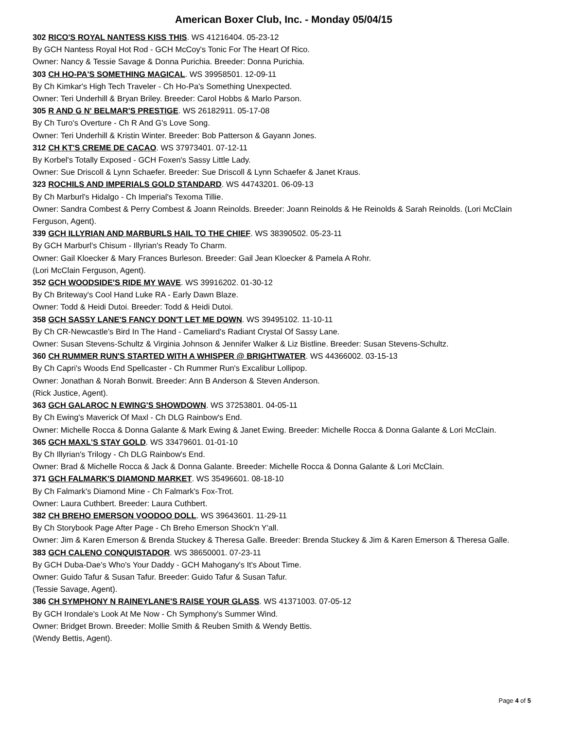American Boxer Club, Inc. - Monday 05/04/15
302 RICO'S ROYAL NANTESS KISS THIS. WS 41216404. 05-23-12
By GCH Nantess Royal Hot Rod - GCH McCoy's Tonic For The Heart Of Rico.
Owner: Nancy & Tessie Savage & Donna Purichia. Breeder: Donna Purichia.
303 CH HO-PA'S SOMETHING MAGICAL. WS 39958501. 12-09-11
By Ch Kimkar's High Tech Traveler - Ch Ho-Pa's Something Unexpected.
Owner: Teri Underhill & Bryan Briley. Breeder: Carol Hobbs & Marlo Parson.
305 R AND G N' BELMAR'S PRESTIGE. WS 26182911. 05-17-08
By Ch Turo's Overture - Ch R And G's Love Song.
Owner: Teri Underhill & Kristin Winter. Breeder: Bob Patterson & Gayann Jones.
312 CH KT'S CREME DE CACAO. WS 37973401. 07-12-11
By Korbel's Totally Exposed - GCH Foxen's Sassy Little Lady.
Owner: Sue Driscoll & Lynn Schaefer. Breeder: Sue Driscoll & Lynn Schaefer & Janet Kraus.
323 ROCHILS AND IMPERIALS GOLD STANDARD. WS 44743201. 06-09-13
By Ch Marburl's Hidalgo - Ch Imperial's Texoma Tillie.
Owner: Sandra Combest & Perry Combest & Joann Reinolds. Breeder: Joann Reinolds & He Reinolds & Sarah Reinolds. (Lori McClain Ferguson, Agent).
339 GCH ILLYRIAN AND MARBURLS HAIL TO THE CHIEF. WS 38390502. 05-23-11
By GCH Marburl's Chisum - Illyrian's Ready To Charm.
Owner: Gail Kloecker & Mary Frances Burleson. Breeder: Gail Jean Kloecker & Pamela A Rohr.
(Lori McClain Ferguson, Agent).
352 GCH WOODSIDE'S RIDE MY WAVE. WS 39916202. 01-30-12
By Ch Briteway's Cool Hand Luke RA - Early Dawn Blaze.
Owner: Todd & Heidi Dutoi. Breeder: Todd & Heidi Dutoi.
358 GCH SASSY LANE'S FANCY DON'T LET ME DOWN. WS 39495102. 11-10-11
By Ch CR-Newcastle's Bird In The Hand - Cameliard's Radiant Crystal Of Sassy Lane.
Owner: Susan Stevens-Schultz & Virginia Johnson & Jennifer Walker & Liz Bistline. Breeder: Susan Stevens-Schultz.
360 CH RUMMER RUN'S STARTED WITH A WHISPER @ BRIGHTWATER. WS 44366002. 03-15-13
By Ch Capri's Woods End Spellcaster - Ch Rummer Run's Excalibur Lollipop.
Owner: Jonathan & Norah Bonwit. Breeder: Ann B Anderson & Steven Anderson.
(Rick Justice, Agent).
363 GCH GALAROC N EWING'S SHOWDOWN. WS 37253801. 04-05-11
By Ch Ewing's Maverick Of Maxl - Ch DLG Rainbow's End.
Owner: Michelle Rocca & Donna Galante & Mark Ewing & Janet Ewing. Breeder: Michelle Rocca & Donna Galante & Lori McClain.
365 GCH MAXL'S STAY GOLD. WS 33479601. 01-01-10
By Ch Illyrian's Trilogy - Ch DLG Rainbow's End.
Owner: Brad & Michelle Rocca & Jack & Donna Galante. Breeder: Michelle Rocca & Donna Galante & Lori McClain.
371 GCH FALMARK'S DIAMOND MARKET. WS 35496601. 08-18-10
By Ch Falmark's Diamond Mine - Ch Falmark's Fox-Trot.
Owner: Laura Cuthbert. Breeder: Laura Cuthbert.
382 CH BREHO EMERSON VOODOO DOLL. WS 39643601. 11-29-11
By Ch Storybook Page After Page - Ch Breho Emerson Shock'n Y'all.
Owner: Jim & Karen Emerson & Brenda Stuckey & Theresa Galle. Breeder: Brenda Stuckey & Jim & Karen Emerson & Theresa Galle.
383 GCH CALENO CONQUISTADOR. WS 38650001. 07-23-11
By GCH Duba-Dae's Who's Your Daddy - GCH Mahogany's It's About Time.
Owner: Guido Tafur & Susan Tafur. Breeder: Guido Tafur & Susan Tafur.
(Tessie Savage, Agent).
386 CH SYMPHONY N RAINEYLANE'S RAISE YOUR GLASS. WS 41371003. 07-05-12
By GCH Irondale's Look At Me Now - Ch Symphony's Summer Wind.
Owner: Bridget Brown. Breeder: Mollie Smith & Reuben Smith & Wendy Bettis.
(Wendy Bettis, Agent).
Page 4 of 5